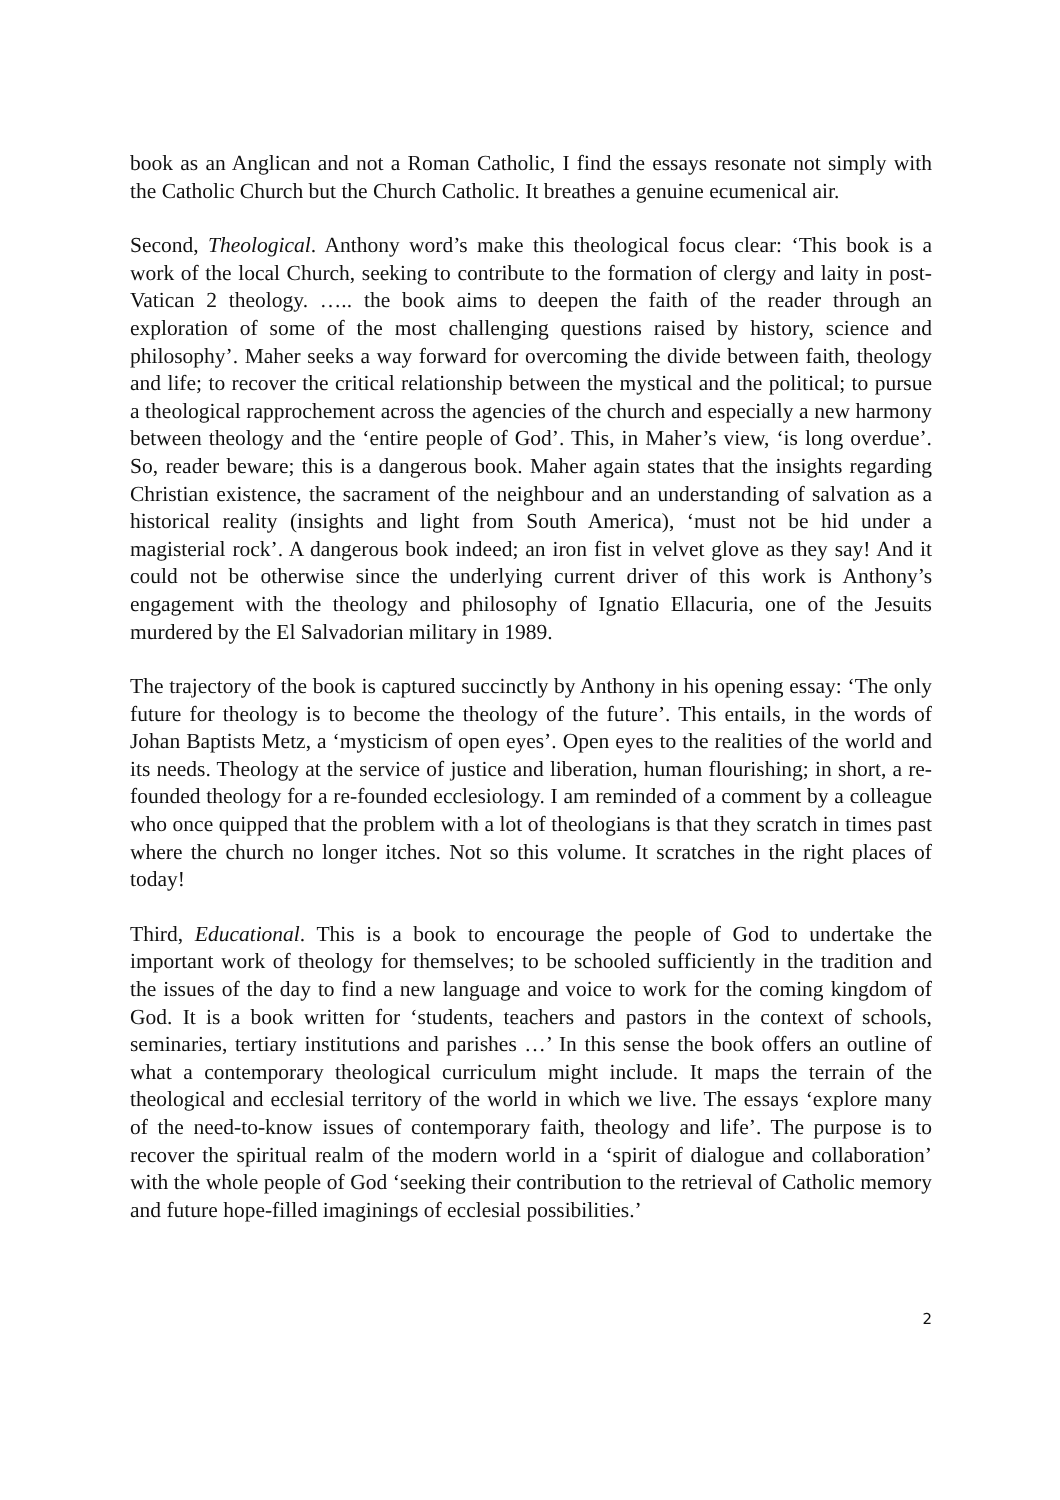book as an Anglican and not a Roman Catholic, I find the essays resonate not simply with the Catholic Church but the Church Catholic. It breathes a genuine ecumenical air.
Second, Theological. Anthony word’s make this theological focus clear: ‘This book is a work of the local Church, seeking to contribute to the formation of clergy and laity in post-Vatican 2 theology. ….. the book aims to deepen the faith of the reader through an exploration of some of the most challenging questions raised by history, science and philosophy’. Maher seeks a way forward for overcoming the divide between faith, theology and life; to recover the critical relationship between the mystical and the political; to pursue a theological rapprochement across the agencies of the church and especially a new harmony between theology and the ‘entire people of God’. This, in Maher’s view, ‘is long overdue’. So, reader beware; this is a dangerous book. Maher again states that the insights regarding Christian existence, the sacrament of the neighbour and an understanding of salvation as a historical reality (insights and light from South America), ‘must not be hid under a magisterial rock’. A dangerous book indeed; an iron fist in velvet glove as they say! And it could not be otherwise since the underlying current driver of this work is Anthony’s engagement with the theology and philosophy of Ignatio Ellacuria, one of the Jesuits murdered by the El Salvadorian military in 1989.
The trajectory of the book is captured succinctly by Anthony in his opening essay: ‘The only future for theology is to become the theology of the future’. This entails, in the words of Johan Baptists Metz, a ‘mysticism of open eyes’. Open eyes to the realities of the world and its needs. Theology at the service of justice and liberation, human flourishing; in short, a re-founded theology for a re-founded ecclesiology. I am reminded of a comment by a colleague who once quipped that the problem with a lot of theologians is that they scratch in times past where the church no longer itches. Not so this volume. It scratches in the right places of today!
Third, Educational. This is a book to encourage the people of God to undertake the important work of theology for themselves; to be schooled sufficiently in the tradition and the issues of the day to find a new language and voice to work for the coming kingdom of God. It is a book written for ‘students, teachers and pastors in the context of schools, seminaries, tertiary institutions and parishes …’ In this sense the book offers an outline of what a contemporary theological curriculum might include. It maps the terrain of the theological and ecclesial territory of the world in which we live. The essays ‘explore many of the need-to-know issues of contemporary faith, theology and life’. The purpose is to recover the spiritual realm of the modern world in a ‘spirit of dialogue and collaboration’ with the whole people of God ‘seeking their contribution to the retrieval of Catholic memory and future hope-filled imaginings of ecclesial possibilities.’
2